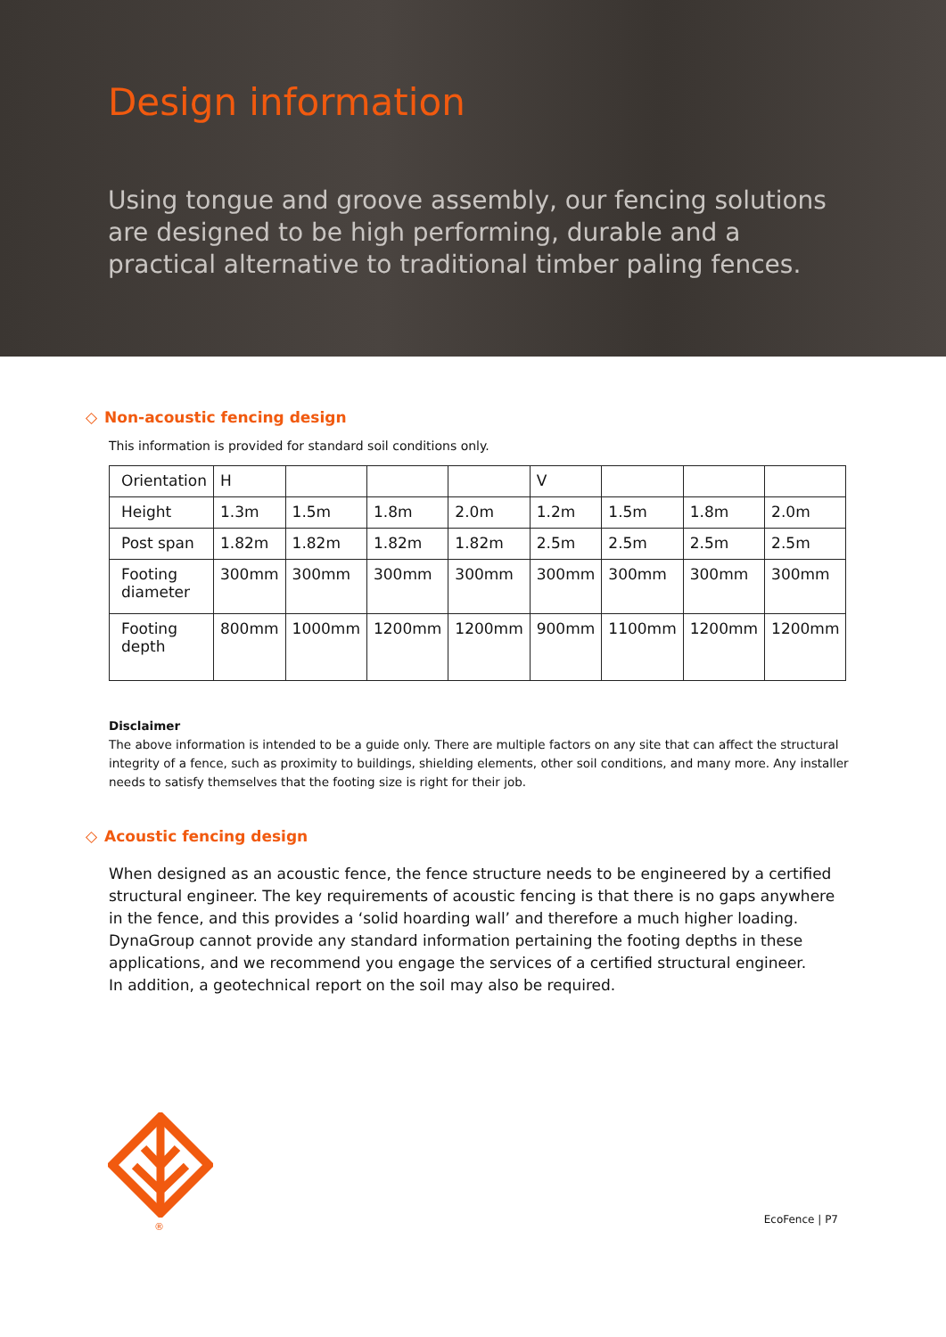Design information
Using tongue and groove assembly, our fencing solutions are designed to be high performing, durable and a practical alternative to traditional timber paling fences.
◇ Non-acoustic fencing design
This information is provided for standard soil conditions only.
| Orientation | H | | | | V | | | |
| Height | 1.3m | 1.5m | 1.8m | 2.0m | 1.2m | 1.5m | 1.8m | 2.0m |
| Post span | 1.82m | 1.82m | 1.82m | 1.82m | 2.5m | 2.5m | 2.5m | 2.5m |
| Footing diameter | 300mm | 300mm | 300mm | 300mm | 300mm | 300mm | 300mm | 300mm |
| Footing depth | 800mm | 1000mm | 1200mm | 1200mm | 900mm | 1100mm | 1200mm | 1200mm |
Disclaimer
The above information is intended to be a guide only. There are multiple factors on any site that can affect the structural integrity of a fence, such as proximity to buildings, shielding elements, other soil conditions, and many more. Any installer needs to satisfy themselves that the footing size is right for their job.
◇ Acoustic fencing design
When designed as an acoustic fence, the fence structure needs to be engineered by a certified structural engineer. The key requirements of acoustic fencing is that there is no gaps anywhere in the fence, and this provides a ‘solid hoarding wall’ and therefore a much higher loading. DynaGroup cannot provide any standard information pertaining the footing depths in these applications, and we recommend you engage the services of a certified structural engineer.
In addition, a geotechnical report on the soil may also be required.
®
EcoFence | P7